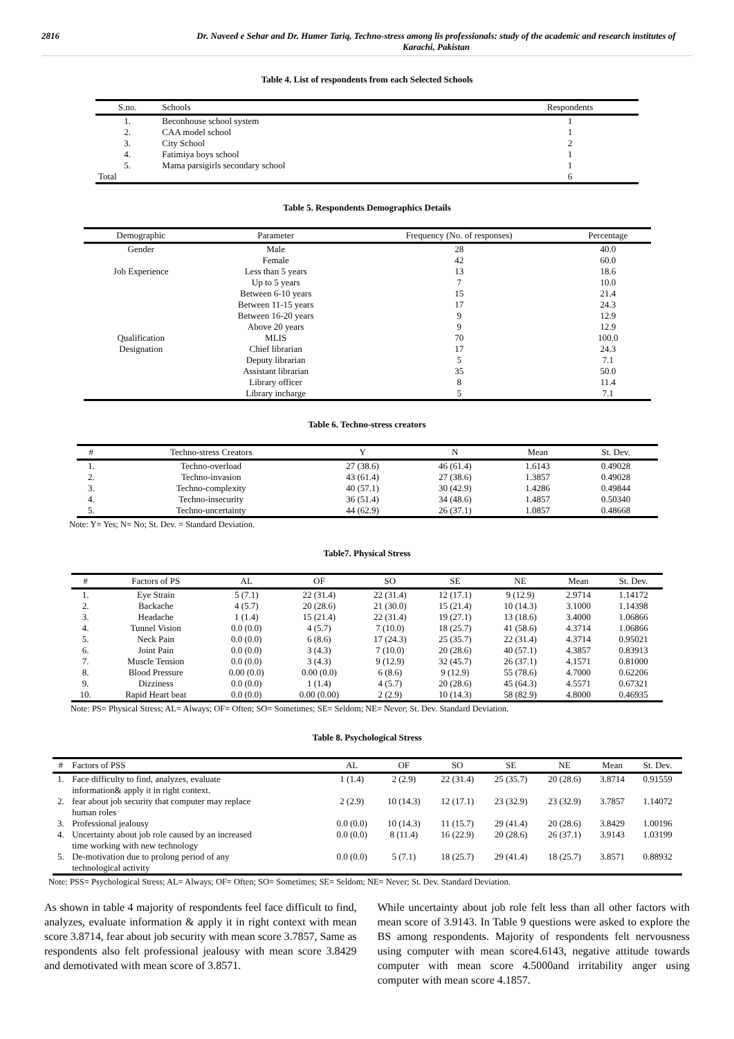2816 Dr. Naveed e Sehar and Dr. Humer Tariq, Techno-stress among lis professionals: study of the academic and research institutes of Karachi, Pakistan
Table 4. List of respondents from each Selected Schools
| S.no. | Schools | Respondents |
| --- | --- | --- |
| 1. | Beconhouse school system | 1 |
| 2. | CAA model school | 1 |
| 3. | City School | 2 |
| 4. | Fatimiya boys school | 1 |
| 5. | Mama parsigirls secondary school | 1 |
| Total | | 6 |
Table 5. Respondents Demographics Details
| Demographic | Parameter | Frequency (No. of responses) | Percentage |
| --- | --- | --- | --- |
| Gender | Male | 28 | 40.0 |
| | Female | 42 | 60.0 |
| Job Experience | Less than 5 years | 13 | 18.6 |
| | Up to 5 years | 7 | 10.0 |
| | Between 6-10 years | 15 | 21.4 |
| | Between 11-15 years | 17 | 24.3 |
| | Between 16-20 years | 9 | 12.9 |
| | Above 20 years | 9 | 12.9 |
| Qualification | MLIS | 70 | 100.0 |
| Designation | Chief librarian | 17 | 24.3 |
| | Deputy librarian | 5 | 7.1 |
| | Assistant librarian | 35 | 50.0 |
| | Library officer | 8 | 11.4 |
| | Library incharge | 5 | 7.1 |
Table 6. Techno-stress creators
| # | Techno-stress Creators | Y | N | Mean | St. Dev. |
| --- | --- | --- | --- | --- | --- |
| 1. | Techno-overload | 27 (38.6) | 46 (61.4) | 1.6143 | 0.49028 |
| 2. | Techno-invasion | 43 (61.4) | 27 (38.6) | 1.3857 | 0.49028 |
| 3. | Techno-complexity | 40 (57.1) | 30 (42.9) | 1.4286 | 0.49844 |
| 4. | Techno-insecurity | 36 (51.4) | 34 (48.6) | 1.4857 | 0.50340 |
| 5. | Techno-uncertainty | 44 (62.9) | 26 (37.1) | 1.0857 | 0.48668 |
Note: Y= Yes; N= No; St. Dev. = Standard Deviation.
Table7. Physical Stress
| # | Factors of PS | AL | OF | SO | SE | NE | Mean | St. Dev. |
| --- | --- | --- | --- | --- | --- | --- | --- | --- |
| 1. | Eye Strain | 5 (7.1) | 22 (31.4) | 22 (31.4) | 12 (17.1) | 9 (12.9) | 2.9714 | 1.14172 |
| 2. | Backache | 4 (5.7) | 20 (28.6) | 21 (30.0) | 15 (21.4) | 10 (14.3) | 3.1000 | 1.14398 |
| 3. | Headache | 1 (1.4) | 15 (21.4) | 22 (31.4) | 19 (27.1) | 13 (18.6) | 3.4000 | 1.06866 |
| 4. | Tunnel Vision | 0.0 (0.0) | 4 (5.7) | 7 (10.0) | 18 (25.7) | 41 (58.6) | 4.3714 | 1.06866 |
| 5. | Neck Pain | 0.0 (0.0) | 6 (8.6) | 17 (24.3) | 25 (35.7) | 22 (31.4) | 4.3714 | 0.95021 |
| 6. | Joint Pain | 0.0 (0.0) | 3 (4.3) | 7 (10.0) | 20 (28.6) | 40 (57.1) | 4.3857 | 0.83913 |
| 7. | Muscle Tension | 0.0 (0.0) | 3 (4.3) | 9 (12.9) | 32 (45.7) | 26 (37.1) | 4.1571 | 0.81000 |
| 8. | Blood Pressure | 0.00 (0.0) | 0.00 (0.0) | 6 (8.6) | 9 (12.9) | 55 (78.6) | 4.7000 | 0.62206 |
| 9. | Dizziness | 0.0 (0.0) | 1 (1.4) | 4 (5.7) | 20 (28.6) | 45 (64.3) | 4.5571 | 0.67321 |
| 10. | Rapid Heart beat | 0.0 (0.0) | 0.00 (0.00) | 2 (2.9) | 10 (14.3) | 58 (82.9) | 4.8000 | 0.46935 |
Note: PS= Physical Stress; AL= Always; OF= Often; SO= Sometimes; SE= Seldom; NE= Never; St. Dev. Standard Deviation.
Table 8. Psychological Stress
| # | Factors of PSS | AL | OF | SO | SE | NE | Mean | St. Dev. |
| --- | --- | --- | --- | --- | --- | --- | --- | --- |
| 1. | Face difficulty to find, analyzes, evaluate information& apply it in right context. | 1 (1.4) | 2 (2.9) | 22 (31.4) | 25 (35.7) | 20 (28.6) | 3.8714 | 0.91559 |
| 2. | fear about job security that computer may replace human roles | 2 (2.9) | 10 (14.3) | 12 (17.1) | 23 (32.9) | 23 (32.9) | 3.7857 | 1.14072 |
| 3. | Professional jealousy | 0.0 (0.0) | 10 (14.3) | 11 (15.7) | 29 (41.4) | 20 (28.6) | 3.8429 | 1.00196 |
| 4. | Uncertainty about job role caused by an increased time working with new technology | 0.0 (0.0) | 8 (11.4) | 16 (22.9) | 20 (28.6) | 26 (37.1) | 3.9143 | 1.03199 |
| 5. | De-motivation due to prolong period of any technological activity | 0.0 (0.0) | 5 (7.1) | 18 (25.7) | 29 (41.4) | 18 (25.7) | 3.8571 | 0.88932 |
Note: PSS= Psychological Stress; AL= Always; OF= Often; SO= Sometimes; SE= Seldom; NE= Never; St. Dev. Standard Deviation.
As shown in table 4 majority of respondents feel face difficult to find, analyzes, evaluate information & apply it in right context with mean score 3.8714, fear about job security with mean score 3.7857, Same as respondents also felt professional jealousy with mean score 3.8429 and demotivated with mean score of 3.8571.
While uncertainty about job role felt less than all other factors with mean score of 3.9143. In Table 9 questions were asked to explore the BS among respondents. Majority of respondents felt nervousness using computer with mean score4.6143, negative attitude towards computer with mean score 4.5000and irritability anger using computer with mean score 4.1857.